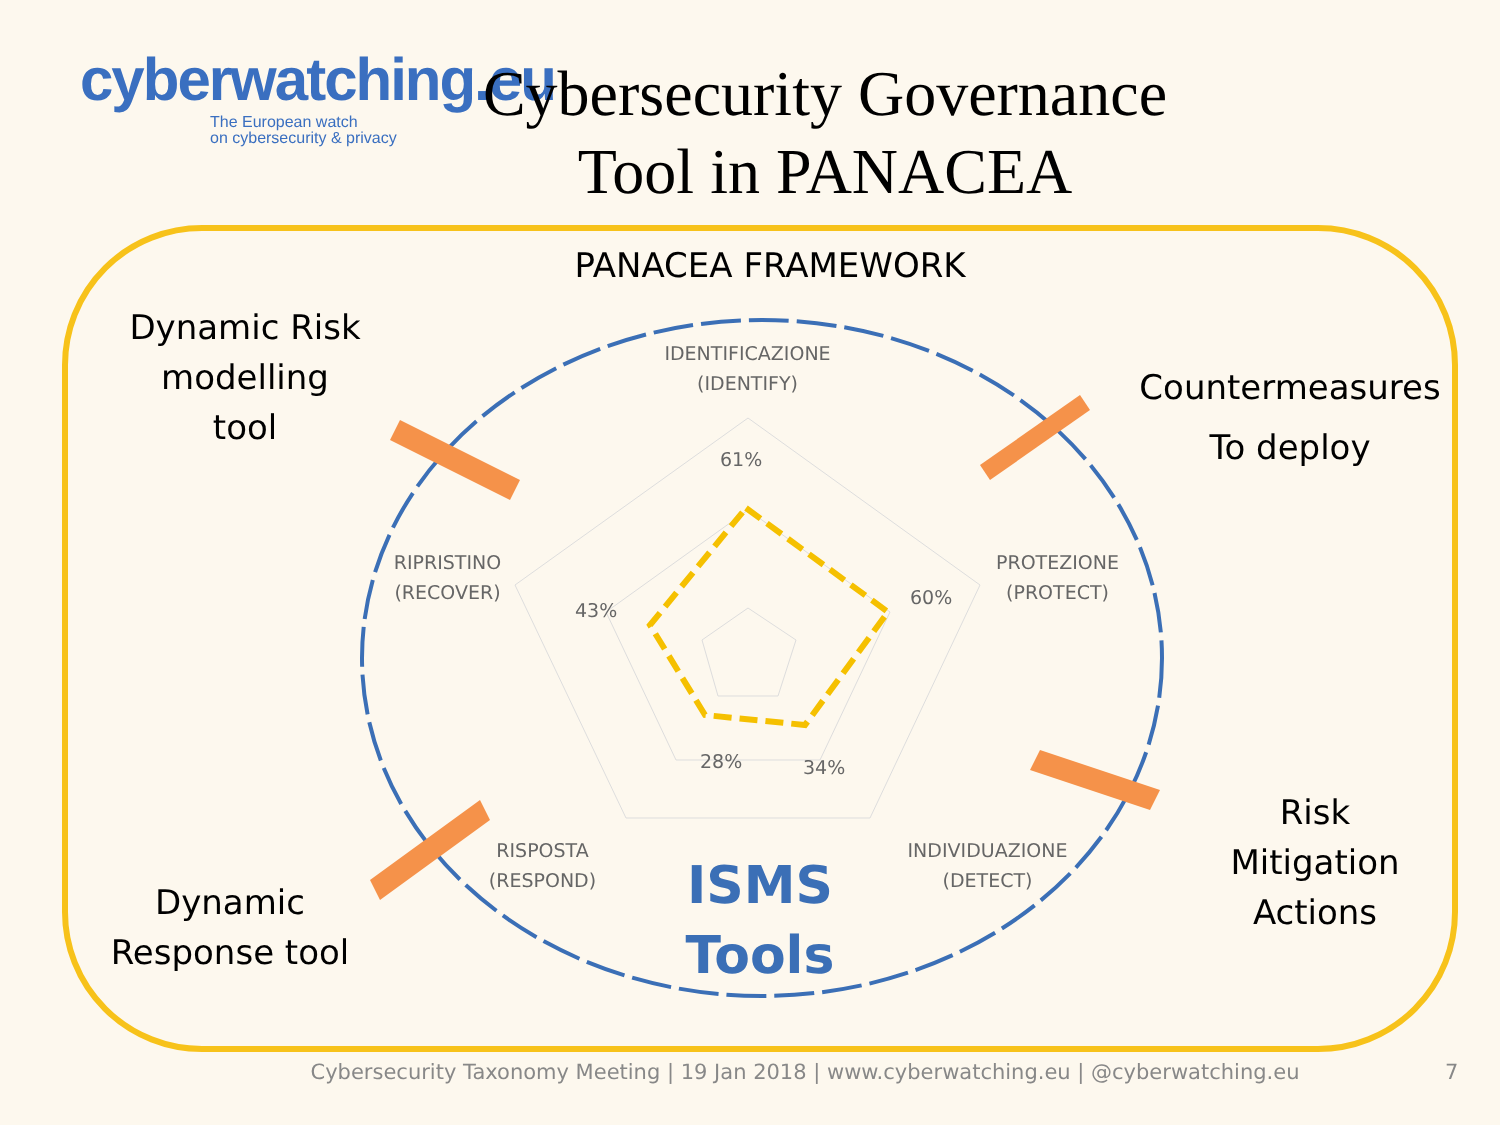cyberwatching.eu
The European watch
on cybersecurity & privacy
Cybersecurity Governance
Tool in PANACEA
PANACEA FRAMEWORK
Dynamic Risk
modelling
tool
Countermeasures
To deploy
Risk
Mitigation
Actions
Dynamic
Response tool
IDENTIFICAZIONE
(IDENTIFY)
PROTEZIONE
(PROTECT)
RIPRISTINO
(RECOVER)
RISPOSTA
(RESPOND)
INDIVIDUAZIONE
(DETECT)
61%
60%
43%
28% 34%
ISMS
Tools
Cybersecurity Taxonomy Meeting | 19 Jan 2018 | www.cyberwatching.eu | @cyberwatching.eu
7